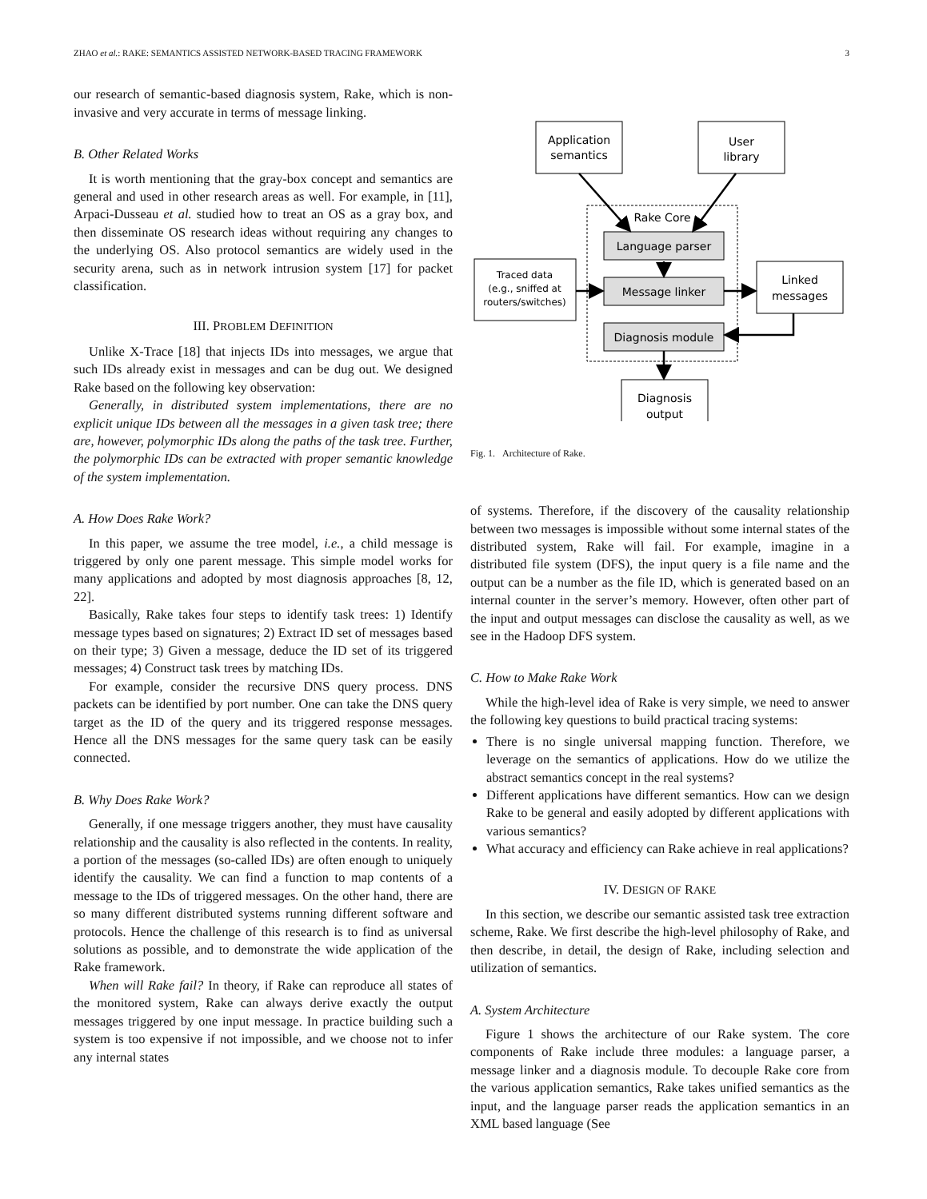ZHAO et al.: RAKE: SEMANTICS ASSISTED NETWORK-BASED TRACING FRAMEWORK 3
our research of semantic-based diagnosis system, Rake, which is non-invasive and very accurate in terms of message linking.
B. Other Related Works
It is worth mentioning that the gray-box concept and semantics are general and used in other research areas as well. For example, in [11], Arpaci-Dusseau et al. studied how to treat an OS as a gray box, and then disseminate OS research ideas without requiring any changes to the underlying OS. Also protocol semantics are widely used in the security arena, such as in network intrusion system [17] for packet classification.
III. PROBLEM DEFINITION
Unlike X-Trace [18] that injects IDs into messages, we argue that such IDs already exist in messages and can be dug out. We designed Rake based on the following key observation:
Generally, in distributed system implementations, there are no explicit unique IDs between all the messages in a given task tree; there are, however, polymorphic IDs along the paths of the task tree. Further, the polymorphic IDs can be extracted with proper semantic knowledge of the system implementation.
A. How Does Rake Work?
In this paper, we assume the tree model, i.e., a child message is triggered by only one parent message. This simple model works for many applications and adopted by most diagnosis approaches [8, 12, 22].
Basically, Rake takes four steps to identify task trees: 1) Identify message types based on signatures; 2) Extract ID set of messages based on their type; 3) Given a message, deduce the ID set of its triggered messages; 4) Construct task trees by matching IDs.
For example, consider the recursive DNS query process. DNS packets can be identified by port number. One can take the DNS query target as the ID of the query and its triggered response messages. Hence all the DNS messages for the same query task can be easily connected.
B. Why Does Rake Work?
Generally, if one message triggers another, they must have causality relationship and the causality is also reflected in the contents. In reality, a portion of the messages (so-called IDs) are often enough to uniquely identify the causality. We can find a function to map contents of a message to the IDs of triggered messages. On the other hand, there are so many different distributed systems running different software and protocols. Hence the challenge of this research is to find as universal solutions as possible, and to demonstrate the wide application of the Rake framework.
When will Rake fail? In theory, if Rake can reproduce all states of the monitored system, Rake can always derive exactly the output messages triggered by one input message. In practice building such a system is too expensive if not impossible, and we choose not to infer any internal states
Application
semantics
User
library
Rake Core
Language parser
Message linker
Diagnosis module
Traced data
(e.g., sniffed at
routers/switches)
Linked
messages
Diagnosis
output
Fig. 1. Architecture of Rake.
of systems. Therefore, if the discovery of the causality relationship between two messages is impossible without some internal states of the distributed system, Rake will fail. For example, imagine in a distributed file system (DFS), the input query is a file name and the output can be a number as the file ID, which is generated based on an internal counter in the server’s memory. However, often other part of the input and output messages can disclose the causality as well, as we see in the Hadoop DFS system.
C. How to Make Rake Work
While the high-level idea of Rake is very simple, we need to answer the following key questions to build practical tracing systems:
There is no single universal mapping function. Therefore, we leverage on the semantics of applications. How do we utilize the abstract semantics concept in the real systems?
Different applications have different semantics. How can we design Rake to be general and easily adopted by different applications with various semantics?
What accuracy and efficiency can Rake achieve in real applications?
IV. DESIGN OF RAKE
In this section, we describe our semantic assisted task tree extraction scheme, Rake. We first describe the high-level philosophy of Rake, and then describe, in detail, the design of Rake, including selection and utilization of semantics.
A. System Architecture
Figure 1 shows the architecture of our Rake system. The core components of Rake include three modules: a language parser, a message linker and a diagnosis module. To decouple Rake core from the various application semantics, Rake takes unified semantics as the input, and the language parser reads the application semantics in an XML based language (See